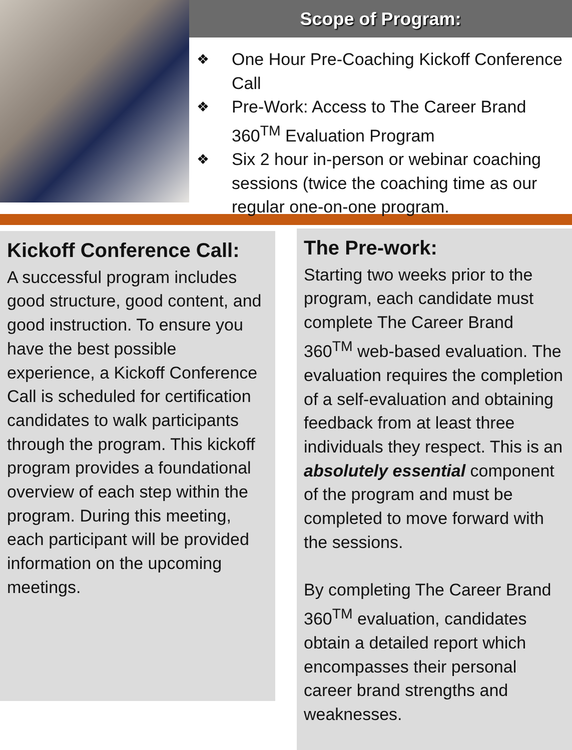Scope of Program:
❖ One Hour Pre-Coaching Kickoff Conference Call
❖ Pre-Work: Access to The Career Brand 360<sup>TM</sup> Evaluation Program
❖ Six 2 hour in-person or webinar coaching sessions (twice the coaching time as our regular one-on-one program.
Kickoff Conference Call:
A successful program includes good structure, good content, and good instruction. To ensure you have the best possible experience, a Kickoff Conference Call is scheduled for certification candidates to walk participants through the program. This kickoff program provides a foundational overview of each step within the program. During this meeting, each participant will be provided information on the upcoming meetings.
The Pre-work:
Starting two weeks prior to the program, each candidate must complete The Career Brand 360<sup>TM</sup> web-based evaluation. The evaluation requires the completion of a self-evaluation and obtaining feedback from at least three individuals they respect. This is an absolutely essential component of the program and must be completed to move forward with the sessions.
By completing The Career Brand 360<sup>TM</sup> evaluation, candidates obtain a detailed report which encompasses their personal career brand strengths and weaknesses.